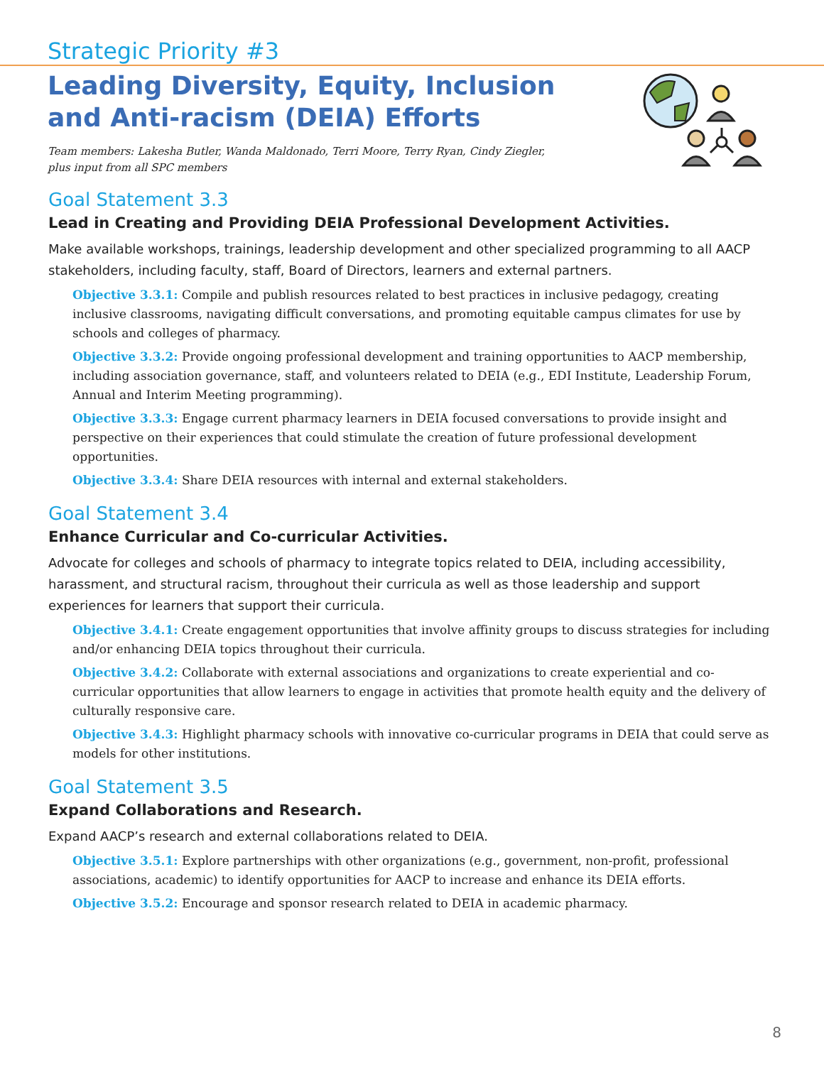Strategic Priority #3
Leading Diversity, Equity, Inclusion and Anti-racism (DEIA) Efforts
Team members: Lakesha Butler, Wanda Maldonado, Terri Moore, Terry Ryan, Cindy Ziegler,
plus input from all SPC members
Goal Statement 3.3
Lead in Creating and Providing DEIA Professional Development Activities.
Make available workshops, trainings, leadership development and other specialized programming to all AACP stakeholders, including faculty, staff, Board of Directors, learners and external partners.
Objective 3.3.1: Compile and publish resources related to best practices in inclusive pedagogy, creating inclusive classrooms, navigating difficult conversations, and promoting equitable campus climates for use by schools and colleges of pharmacy.
Objective 3.3.2: Provide ongoing professional development and training opportunities to AACP membership, including association governance, staff, and volunteers related to DEIA (e.g., EDI Institute, Leadership Forum, Annual and Interim Meeting programming).
Objective 3.3.3: Engage current pharmacy learners in DEIA focused conversations to provide insight and perspective on their experiences that could stimulate the creation of future professional development opportunities.
Objective 3.3.4: Share DEIA resources with internal and external stakeholders.
Goal Statement 3.4
Enhance Curricular and Co-curricular Activities.
Advocate for colleges and schools of pharmacy to integrate topics related to DEIA, including accessibility, harassment, and structural racism, throughout their curricula as well as those leadership and support experiences for learners that support their curricula.
Objective 3.4.1: Create engagement opportunities that involve affinity groups to discuss strategies for including and/or enhancing DEIA topics throughout their curricula.
Objective 3.4.2: Collaborate with external associations and organizations to create experiential and co-curricular opportunities that allow learners to engage in activities that promote health equity and the delivery of culturally responsive care.
Objective 3.4.3: Highlight pharmacy schools with innovative co-curricular programs in DEIA that could serve as models for other institutions.
Goal Statement 3.5
Expand Collaborations and Research.
Expand AACP’s research and external collaborations related to DEIA.
Objective 3.5.1: Explore partnerships with other organizations (e.g., government, non-profit, professional associations, academic) to identify opportunities for AACP to increase and enhance its DEIA efforts.
Objective 3.5.2: Encourage and sponsor research related to DEIA in academic pharmacy.
8